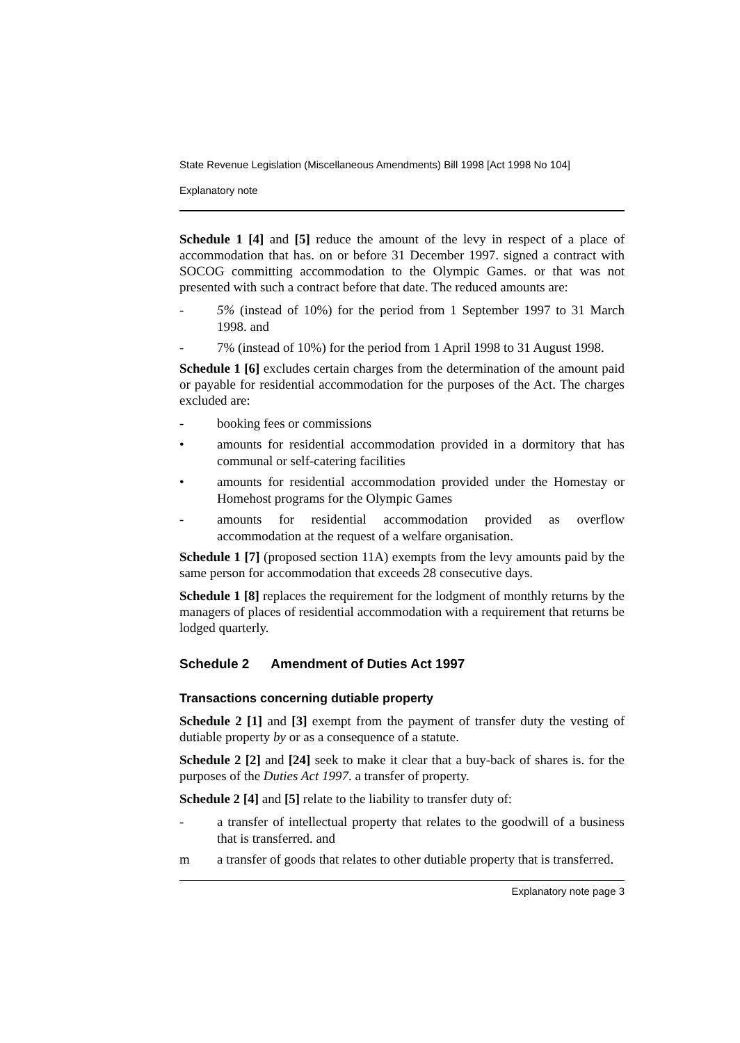State Revenue Legislation (Miscellaneous Amendments) Bill 1998 [Act 1998 No 104]
Explanatory note
Schedule 1 [4] and [5] reduce the amount of the levy in respect of a place of accommodation that has. on or before 31 December 1997. signed a contract with SOCOG committing accommodation to the Olympic Games. or that was not presented with such a contract before that date. The reduced amounts are:
- 5% (instead of 10%) for the period from 1 September 1997 to 31 March 1998. and
- 7% (instead of 10%) for the period from 1 April 1998 to 31 August 1998.
Schedule 1 [6] excludes certain charges from the determination of the amount paid or payable for residential accommodation for the purposes of the Act. The charges excluded are:
- booking fees or commissions
• amounts for residential accommodation provided in a dormitory that has communal or self-catering facilities
• amounts for residential accommodation provided under the Homestay or Homehost programs for the Olympic Games
- amounts for residential accommodation provided as overflow accommodation at the request of a welfare organisation.
Schedule 1 [7] (proposed section 11A) exempts from the levy amounts paid by the same person for accommodation that exceeds 28 consecutive days.
Schedule 1 [8] replaces the requirement for the lodgment of monthly returns by the managers of places of residential accommodation with a requirement that returns be lodged quarterly.
Schedule 2 Amendment of Duties Act 1997
Transactions concerning dutiable property
Schedule 2 [1] and [3] exempt from the payment of transfer duty the vesting of dutiable property by or as a consequence of a statute.
Schedule 2 [2] and [24] seek to make it clear that a buy-back of shares is. for the purposes of the Duties Act 1997. a transfer of property.
Schedule 2 [4] and [5] relate to the liability to transfer duty of:
- a transfer of intellectual property that relates to the goodwill of a business that is transferred. and
m a transfer of goods that relates to other dutiable property that is transferred.
Explanatory note page 3